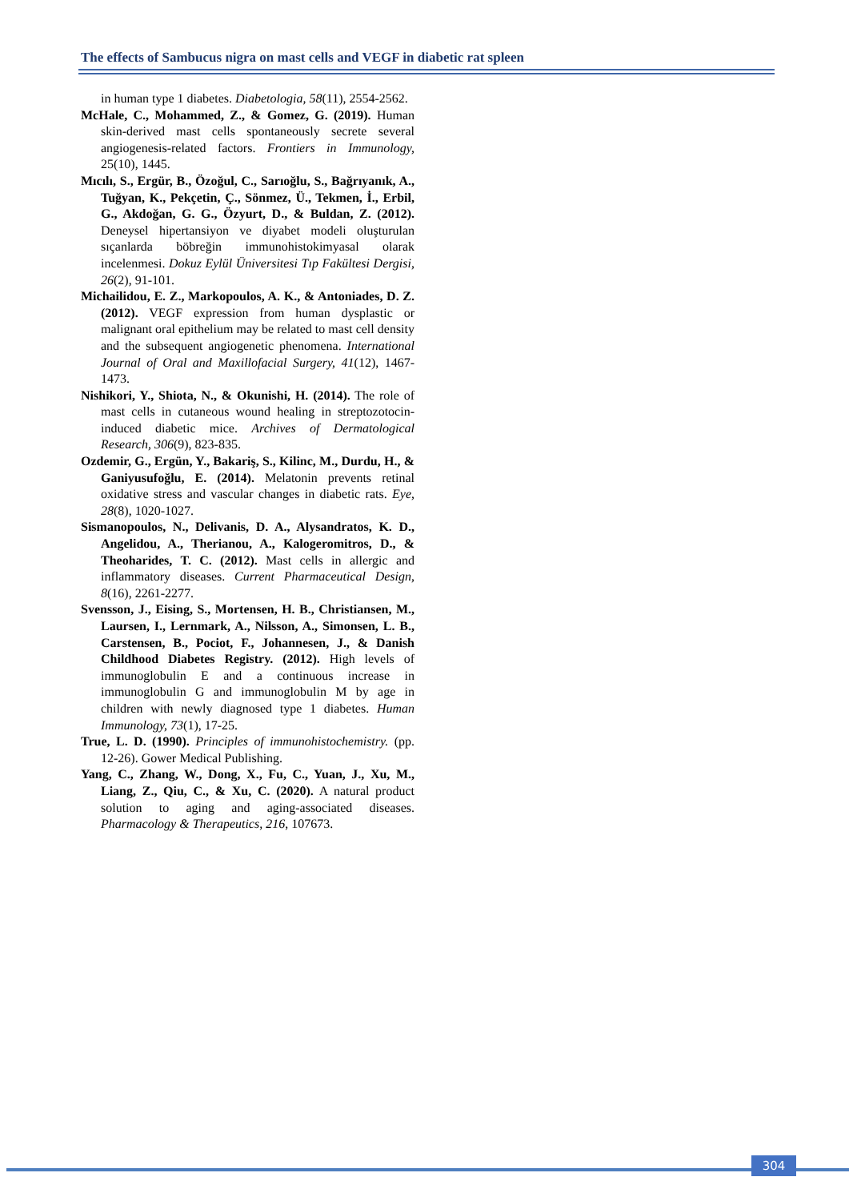The effects of Sambucus nigra on mast cells and VEGF in diabetic rat spleen
in human type 1 diabetes. Diabetologia, 58(11), 2554-2562.
McHale, C., Mohammed, Z., & Gomez, G. (2019). Human skin-derived mast cells spontaneously secrete several angiogenesis-related factors. Frontiers in Immunology, 25(10), 1445.
Mıcılı, S., Ergür, B., Özoğul, C., Sarıoğlu, S., Bağrıyanık, A., Tuğyan, K., Pekçetin, Ç., Sönmez, Ü., Tekmen, İ., Erbil, G., Akdoğan, G. G., Özyurt, D., & Buldan, Z. (2012). Deneysel hipertansiyon ve diyabet modeli oluşturulan sıçanlarda böbreğin immunohistokimyasal olarak incelenmesi. Dokuz Eylül Üniversitesi Tıp Fakültesi Dergisi, 26(2), 91-101.
Michailidou, E. Z., Markopoulos, A. K., & Antoniades, D. Z. (2012). VEGF expression from human dysplastic or malignant oral epithelium may be related to mast cell density and the subsequent angiogenetic phenomena. International Journal of Oral and Maxillofacial Surgery, 41(12), 1467-1473.
Nishikori, Y., Shiota, N., & Okunishi, H. (2014). The role of mast cells in cutaneous wound healing in streptozotocin-induced diabetic mice. Archives of Dermatological Research, 306(9), 823-835.
Ozdemir, G., Ergün, Y., Bakariş, S., Kilinc, M., Durdu, H., & Ganiyusufoğlu, E. (2014). Melatonin prevents retinal oxidative stress and vascular changes in diabetic rats. Eye, 28(8), 1020-1027.
Sismanopoulos, N., Delivanis, D. A., Alysandratos, K. D., Angelidou, A., Therianou, A., Kalogeromitros, D., & Theoharides, T. C. (2012). Mast cells in allergic and inflammatory diseases. Current Pharmaceutical Design, 8(16), 2261-2277.
Svensson, J., Eising, S., Mortensen, H. B., Christiansen, M., Laursen, I., Lernmark, A., Nilsson, A., Simonsen, L. B., Carstensen, B., Pociot, F., Johannesen, J., & Danish Childhood Diabetes Registry. (2012). High levels of immunoglobulin E and a continuous increase in immunoglobulin G and immunoglobulin M by age in children with newly diagnosed type 1 diabetes. Human Immunology, 73(1), 17-25.
True, L. D. (1990). Principles of immunohistochemistry. (pp. 12-26). Gower Medical Publishing.
Yang, C., Zhang, W., Dong, X., Fu, C., Yuan, J., Xu, M., Liang, Z., Qiu, C., & Xu, C. (2020). A natural product solution to aging and aging-associated diseases. Pharmacology & Therapeutics, 216, 107673.
304